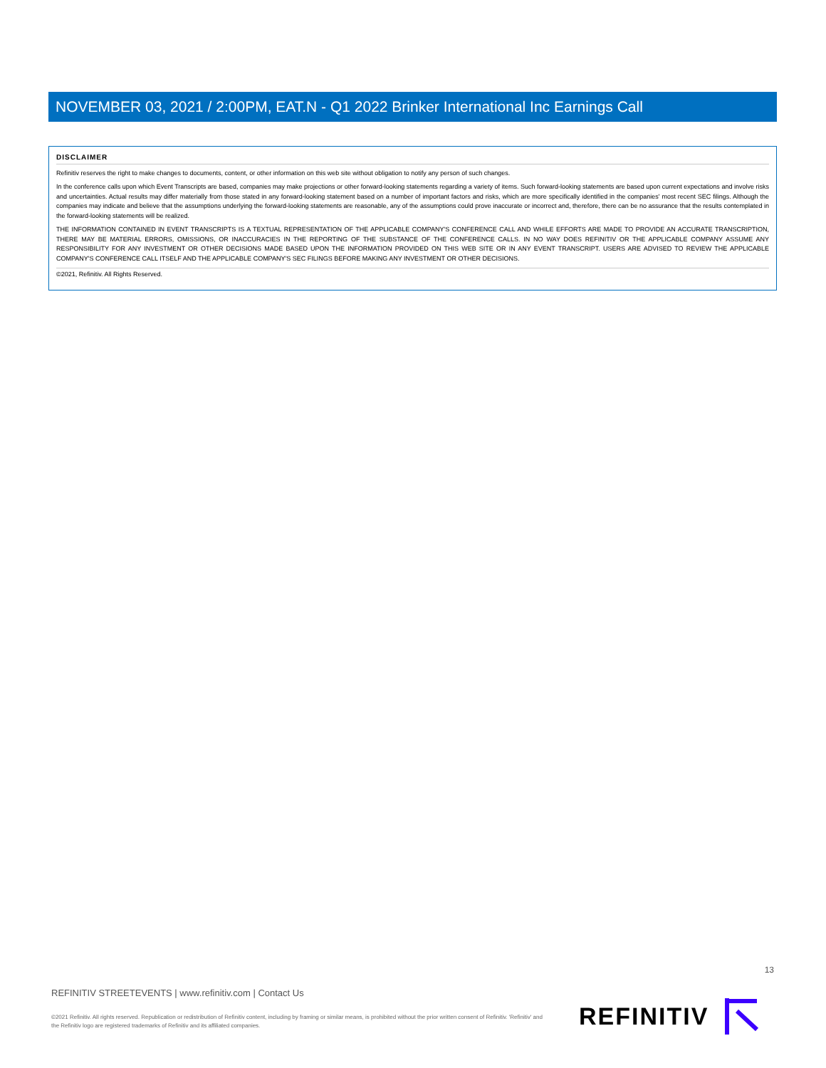NOVEMBER 03, 2021 / 2:00PM, EAT.N - Q1 2022 Brinker International Inc Earnings Call
DISCLAIMER
Refinitiv reserves the right to make changes to documents, content, or other information on this web site without obligation to notify any person of such changes.
In the conference calls upon which Event Transcripts are based, companies may make projections or other forward-looking statements regarding a variety of items. Such forward-looking statements are based upon current expectations and involve risks and uncertainties. Actual results may differ materially from those stated in any forward-looking statement based on a number of important factors and risks, which are more specifically identified in the companies' most recent SEC filings. Although the companies may indicate and believe that the assumptions underlying the forward-looking statements are reasonable, any of the assumptions could prove inaccurate or incorrect and, therefore, there can be no assurance that the results contemplated in the forward-looking statements will be realized.
THE INFORMATION CONTAINED IN EVENT TRANSCRIPTS IS A TEXTUAL REPRESENTATION OF THE APPLICABLE COMPANY'S CONFERENCE CALL AND WHILE EFFORTS ARE MADE TO PROVIDE AN ACCURATE TRANSCRIPTION, THERE MAY BE MATERIAL ERRORS, OMISSIONS, OR INACCURACIES IN THE REPORTING OF THE SUBSTANCE OF THE CONFERENCE CALLS. IN NO WAY DOES REFINITIV OR THE APPLICABLE COMPANY ASSUME ANY RESPONSIBILITY FOR ANY INVESTMENT OR OTHER DECISIONS MADE BASED UPON THE INFORMATION PROVIDED ON THIS WEB SITE OR IN ANY EVENT TRANSCRIPT. USERS ARE ADVISED TO REVIEW THE APPLICABLE COMPANY'S CONFERENCE CALL ITSELF AND THE APPLICABLE COMPANY'S SEC FILINGS BEFORE MAKING ANY INVESTMENT OR OTHER DECISIONS.
©2021, Refinitiv. All Rights Reserved.
13
REFINITIV STREETEVENTS | www.refinitiv.com | Contact Us
©2021 Refinitiv. All rights reserved. Republication or redistribution of Refinitiv content, including by framing or similar means, is prohibited without the prior written consent of Refinitiv. 'Refinitiv' and the Refinitiv logo are registered trademarks of Refinitiv and its affiliated companies.
REFINITIV